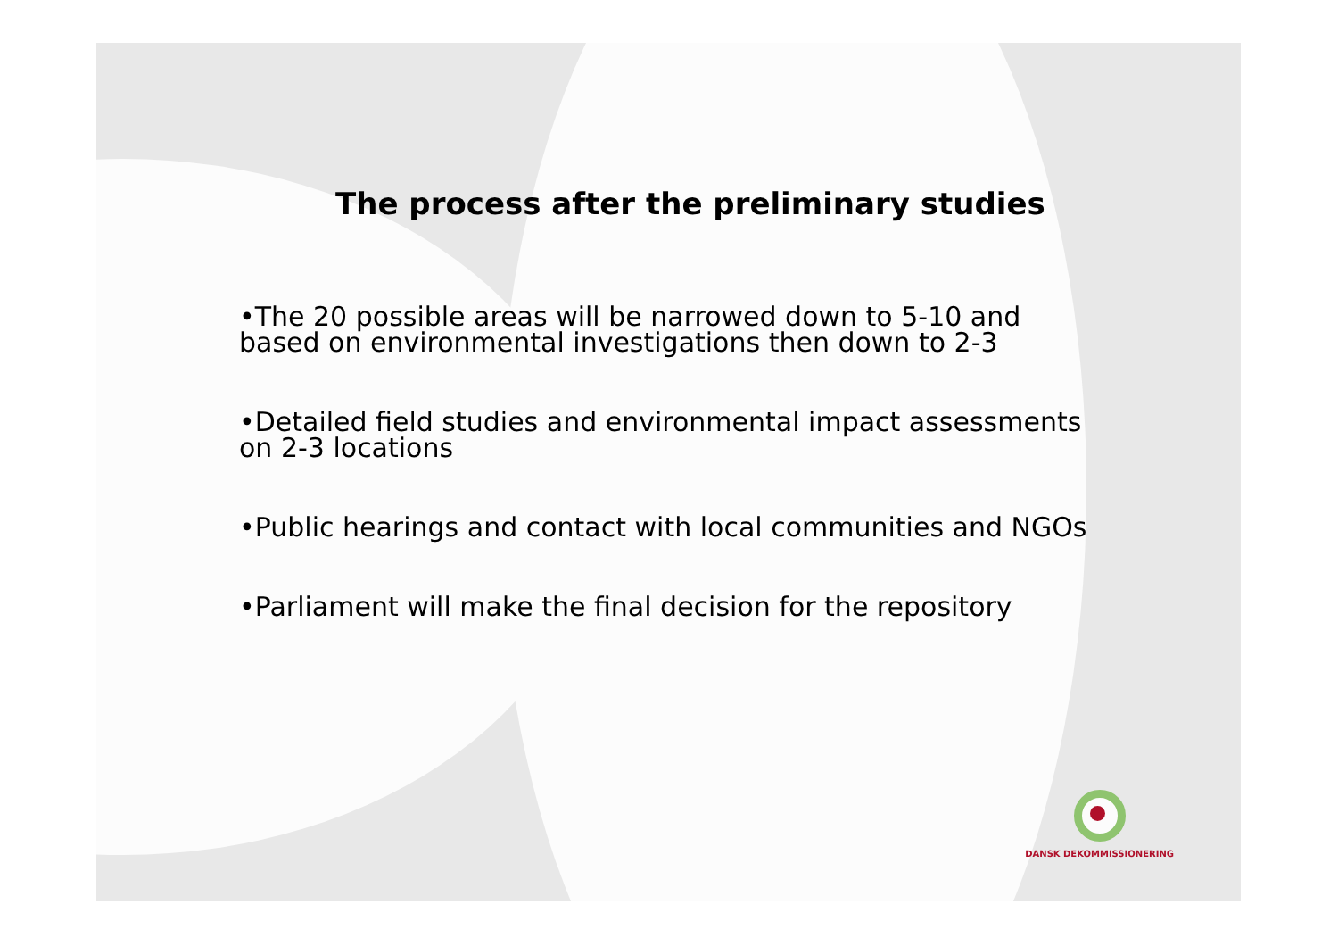The process after the preliminary studies
•The 20 possible areas will be narrowed down to 5-10 and
based on environmental investigations then down to 2-3
•Detailed field studies and environmental impact assessments
on 2-3 locations
•Public hearings and contact with local communities and NGOs
•Parliament will make the final decision for the repository
DANSK DEKOMMISSIONERING